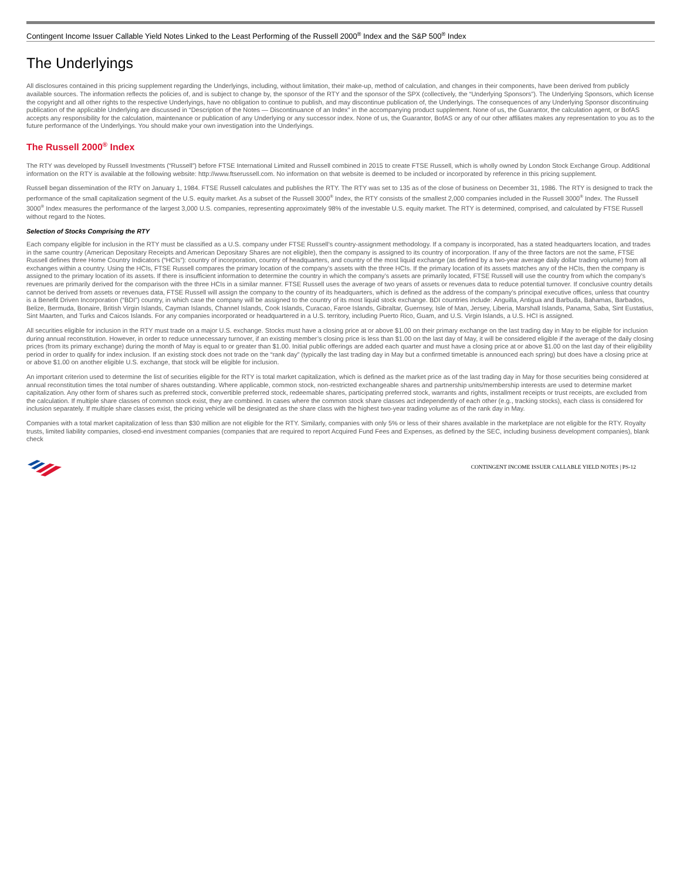Contingent Income Issuer Callable Yield Notes Linked to the Least Performing of the Russell 2000<sup>®</sup> Index and the S&P 500<sup>®</sup> Index
The Underlyings
All disclosures contained in this pricing supplement regarding the Underlyings, including, without limitation, their make-up, method of calculation, and changes in their components, have been derived from publicly available sources. The information reflects the policies of, and is subject to change by, the sponsor of the RTY and the sponsor of the SPX (collectively, the “Underlying Sponsors”). The Underlying Sponsors, which license the copyright and all other rights to the respective Underlyings, have no obligation to continue to publish, and may discontinue publication of, the Underlyings. The consequences of any Underlying Sponsor discontinuing publication of the applicable Underlying are discussed in “Description of the Notes — Discontinuance of an Index” in the accompanying product supplement. None of us, the Guarantor, the calculation agent, or BofAS accepts any responsibility for the calculation, maintenance or publication of any Underlying or any successor index. None of us, the Guarantor, BofAS or any of our other affiliates makes any representation to you as to the future performance of the Underlyings. You should make your own investigation into the Underlyings.
The Russell 2000<sup>®</sup> Index
The RTY was developed by Russell Investments (“Russell”) before FTSE International Limited and Russell combined in 2015 to create FTSE Russell, which is wholly owned by London Stock Exchange Group. Additional information on the RTY is available at the following website: http://www.ftserussell.com. No information on that website is deemed to be included or incorporated by reference in this pricing supplement.
Russell began dissemination of the RTY on January 1, 1984. FTSE Russell calculates and publishes the RTY. The RTY was set to 135 as of the close of business on December 31, 1986. The RTY is designed to track the performance of the small capitalization segment of the U.S. equity market. As a subset of the Russell 3000<sup>®</sup> Index, the RTY consists of the smallest 2,000 companies included in the Russell 3000<sup>®</sup> Index. The Russell 3000<sup>®</sup> Index measures the performance of the largest 3,000 U.S. companies, representing approximately 98% of the investable U.S. equity market. The RTY is determined, comprised, and calculated by FTSE Russell without regard to the Notes.
Selection of Stocks Comprising the RTY
Each company eligible for inclusion in the RTY must be classified as a U.S. company under FTSE Russell’s country-assignment methodology. If a company is incorporated, has a stated headquarters location, and trades in the same country (American Depositary Receipts and American Depositary Shares are not eligible), then the company is assigned to its country of incorporation. If any of the three factors are not the same, FTSE Russell defines three Home Country Indicators (“HCIs”): country of incorporation, country of headquarters, and country of the most liquid exchange (as defined by a two-year average daily dollar trading volume) from all exchanges within a country. Using the HCIs, FTSE Russell compares the primary location of the company’s assets with the three HCIs. If the primary location of its assets matches any of the HCIs, then the company is assigned to the primary location of its assets. If there is insufficient information to determine the country in which the company’s assets are primarily located, FTSE Russell will use the country from which the company’s revenues are primarily derived for the comparison with the three HCIs in a similar manner. FTSE Russell uses the average of two years of assets or revenues data to reduce potential turnover. If conclusive country details cannot be derived from assets or revenues data, FTSE Russell will assign the company to the country of its headquarters, which is defined as the address of the company’s principal executive offices, unless that country is a Benefit Driven Incorporation (“BDI”) country, in which case the company will be assigned to the country of its most liquid stock exchange. BDI countries include: Anguilla, Antigua and Barbuda, Bahamas, Barbados, Belize, Bermuda, Bonaire, British Virgin Islands, Cayman Islands, Channel Islands, Cook Islands, Curacao, Faroe Islands, Gibraltar, Guernsey, Isle of Man, Jersey, Liberia, Marshall Islands, Panama, Saba, Sint Eustatius, Sint Maarten, and Turks and Caicos Islands. For any companies incorporated or headquartered in a U.S. territory, including Puerto Rico, Guam, and U.S. Virgin Islands, a U.S. HCI is assigned.
All securities eligible for inclusion in the RTY must trade on a major U.S. exchange. Stocks must have a closing price at or above $1.00 on their primary exchange on the last trading day in May to be eligible for inclusion during annual reconstitution. However, in order to reduce unnecessary turnover, if an existing member’s closing price is less than $1.00 on the last day of May, it will be considered eligible if the average of the daily closing prices (from its primary exchange) during the month of May is equal to or greater than $1.00. Initial public offerings are added each quarter and must have a closing price at or above $1.00 on the last day of their eligibility period in order to qualify for index inclusion. If an existing stock does not trade on the “rank day” (typically the last trading day in May but a confirmed timetable is announced each spring) but does have a closing price at or above $1.00 on another eligible U.S. exchange, that stock will be eligible for inclusion.
An important criterion used to determine the list of securities eligible for the RTY is total market capitalization, which is defined as the market price as of the last trading day in May for those securities being considered at annual reconstitution times the total number of shares outstanding. Where applicable, common stock, non-restricted exchangeable shares and partnership units/membership interests are used to determine market capitalization. Any other form of shares such as preferred stock, convertible preferred stock, redeemable shares, participating preferred stock, warrants and rights, installment receipts or trust receipts, are excluded from the calculation. If multiple share classes of common stock exist, they are combined. In cases where the common stock share classes act independently of each other (e.g., tracking stocks), each class is considered for inclusion separately. If multiple share classes exist, the pricing vehicle will be designated as the share class with the highest two-year trading volume as of the rank day in May.
Companies with a total market capitalization of less than $30 million are not eligible for the RTY. Similarly, companies with only 5% or less of their shares available in the marketplace are not eligible for the RTY. Royalty trusts, limited liability companies, closed-end investment companies (companies that are required to report Acquired Fund Fees and Expenses, as defined by the SEC, including business development companies), blank check
CONTINGENT INCOME ISSUER CALLABLE YIELD NOTES | PS-12